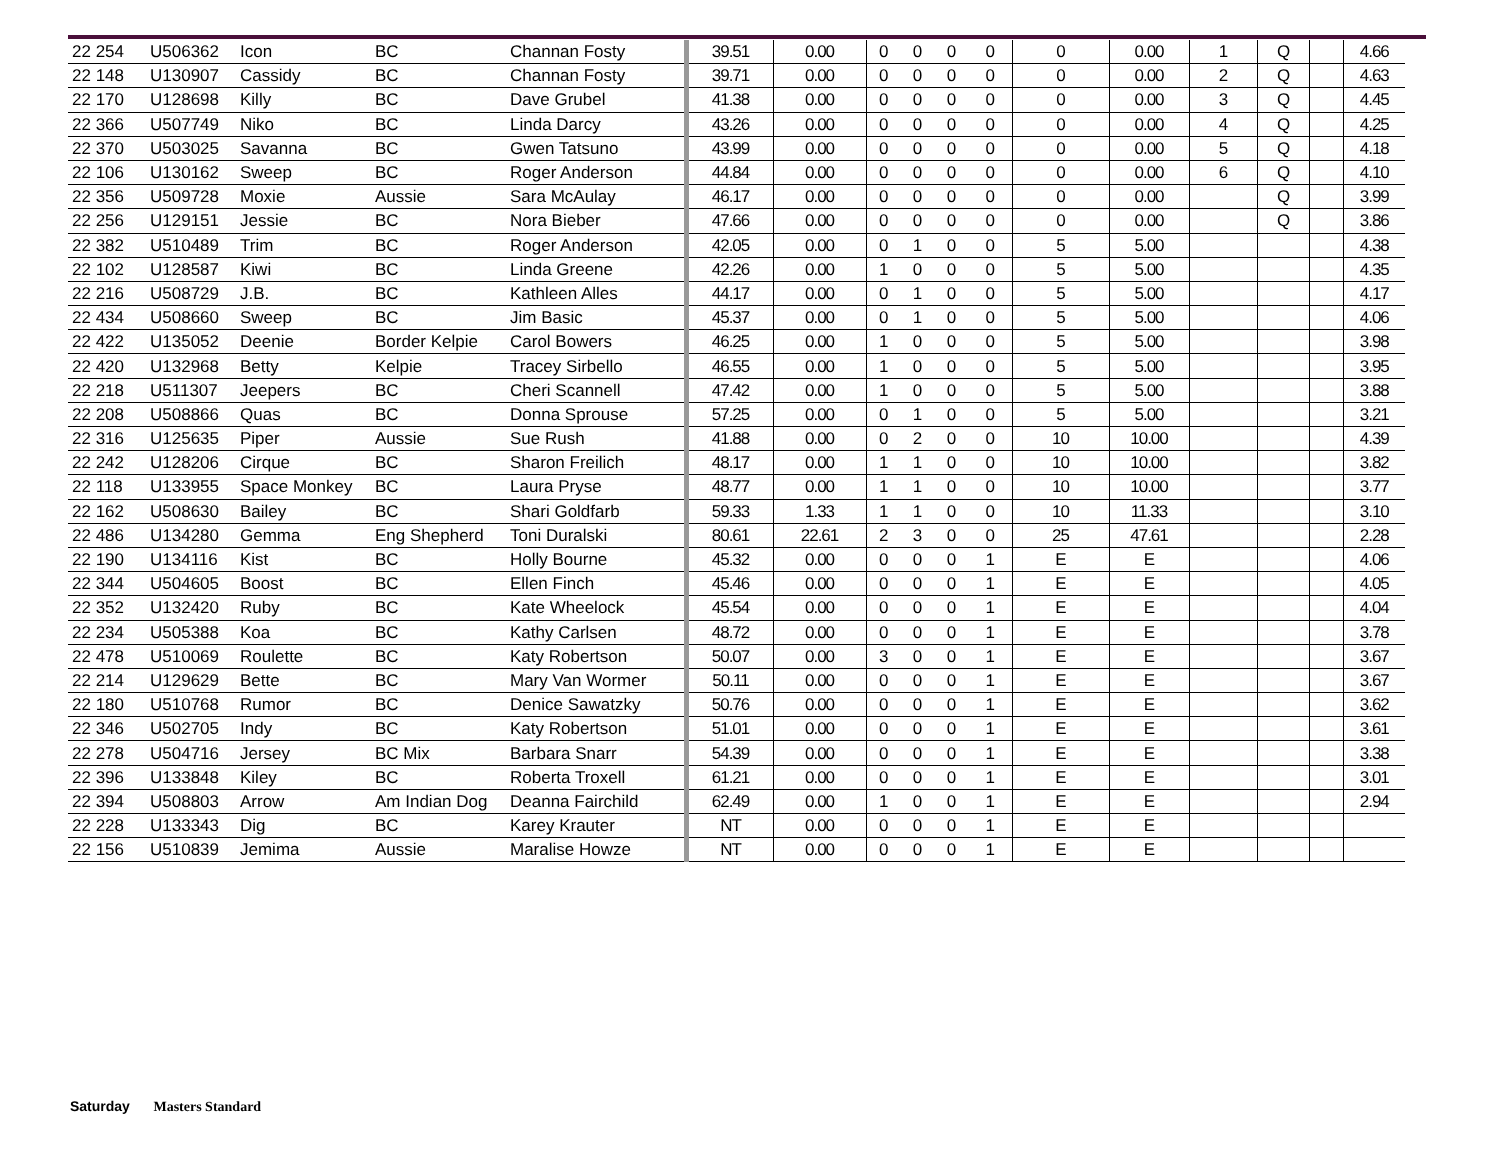| 22 254 | U506362 | Icon | BC | Channan Fosty | 39.51 | 0.00 | 0 | 0 | 0 | 0 | 0 | 0.00 | 1 | Q | | 4.66 |
| 22 148 | U130907 | Cassidy | BC | Channan Fosty | 39.71 | 0.00 | 0 | 0 | 0 | 0 | 0 | 0.00 | 2 | Q | | 4.63 |
| 22 170 | U128698 | Killy | BC | Dave Grubel | 41.38 | 0.00 | 0 | 0 | 0 | 0 | 0 | 0.00 | 3 | Q | | 4.45 |
| 22 366 | U507749 | Niko | BC | Linda Darcy | 43.26 | 0.00 | 0 | 0 | 0 | 0 | 0 | 0.00 | 4 | Q | | 4.25 |
| 22 370 | U503025 | Savanna | BC | Gwen Tatsuno | 43.99 | 0.00 | 0 | 0 | 0 | 0 | 0 | 0.00 | 5 | Q | | 4.18 |
| 22 106 | U130162 | Sweep | BC | Roger Anderson | 44.84 | 0.00 | 0 | 0 | 0 | 0 | 0 | 0.00 | 6 | Q | | 4.10 |
| 22 356 | U509728 | Moxie | Aussie | Sara McAulay | 46.17 | 0.00 | 0 | 0 | 0 | 0 | 0 | 0.00 | | Q | | 3.99 |
| 22 256 | U129151 | Jessie | BC | Nora Bieber | 47.66 | 0.00 | 0 | 0 | 0 | 0 | 0 | 0.00 | | Q | | 3.86 |
| 22 382 | U510489 | Trim | BC | Roger Anderson | 42.05 | 0.00 | 0 | 1 | 0 | 0 | 5 | 5.00 | | | | 4.38 |
| 22 102 | U128587 | Kiwi | BC | Linda Greene | 42.26 | 0.00 | 1 | 0 | 0 | 0 | 5 | 5.00 | | | | 4.35 |
| 22 216 | U508729 | J.B. | BC | Kathleen Alles | 44.17 | 0.00 | 0 | 1 | 0 | 0 | 5 | 5.00 | | | | 4.17 |
| 22 434 | U508660 | Sweep | BC | Jim Basic | 45.37 | 0.00 | 0 | 1 | 0 | 0 | 5 | 5.00 | | | | 4.06 |
| 22 422 | U135052 | Deenie | Border Kelpie | Carol Bowers | 46.25 | 0.00 | 1 | 0 | 0 | 0 | 5 | 5.00 | | | | 3.98 |
| 22 420 | U132968 | Betty | Kelpie | Tracey Sirbello | 46.55 | 0.00 | 1 | 0 | 0 | 0 | 5 | 5.00 | | | | 3.95 |
| 22 218 | U511307 | Jeepers | BC | Cheri Scannell | 47.42 | 0.00 | 1 | 0 | 0 | 0 | 5 | 5.00 | | | | 3.88 |
| 22 208 | U508866 | Quas | BC | Donna Sprouse | 57.25 | 0.00 | 0 | 1 | 0 | 0 | 5 | 5.00 | | | | 3.21 |
| 22 316 | U125635 | Piper | Aussie | Sue Rush | 41.88 | 0.00 | 0 | 2 | 0 | 0 | 10 | 10.00 | | | | 4.39 |
| 22 242 | U128206 | Cirque | BC | Sharon Freilich | 48.17 | 0.00 | 1 | 1 | 0 | 0 | 10 | 10.00 | | | | 3.82 |
| 22 118 | U133955 | Space Monkey | BC | Laura Pryse | 48.77 | 0.00 | 1 | 1 | 0 | 0 | 10 | 10.00 | | | | 3.77 |
| 22 162 | U508630 | Bailey | BC | Shari Goldfarb | 59.33 | 1.33 | 1 | 1 | 0 | 0 | 10 | 11.33 | | | | 3.10 |
| 22 486 | U134280 | Gemma | Eng Shepherd | Toni Duralski | 80.61 | 22.61 | 2 | 3 | 0 | 0 | 25 | 47.61 | | | | 2.28 |
| 22 190 | U134116 | Kist | BC | Holly Bourne | 45.32 | 0.00 | 0 | 0 | 0 | 1 | E | E | | | | 4.06 |
| 22 344 | U504605 | Boost | BC | Ellen Finch | 45.46 | 0.00 | 0 | 0 | 0 | 1 | E | E | | | | 4.05 |
| 22 352 | U132420 | Ruby | BC | Kate Wheelock | 45.54 | 0.00 | 0 | 0 | 0 | 1 | E | E | | | | 4.04 |
| 22 234 | U505388 | Koa | BC | Kathy Carlsen | 48.72 | 0.00 | 0 | 0 | 0 | 1 | E | E | | | | 3.78 |
| 22 478 | U510069 | Roulette | BC | Katy Robertson | 50.07 | 0.00 | 3 | 0 | 0 | 1 | E | E | | | | 3.67 |
| 22 214 | U129629 | Bette | BC | Mary Van Wormer | 50.11 | 0.00 | 0 | 0 | 0 | 1 | E | E | | | | 3.67 |
| 22 180 | U510768 | Rumor | BC | Denice Sawatzky | 50.76 | 0.00 | 0 | 0 | 0 | 1 | E | E | | | | 3.62 |
| 22 346 | U502705 | Indy | BC | Katy Robertson | 51.01 | 0.00 | 0 | 0 | 0 | 1 | E | E | | | | 3.61 |
| 22 278 | U504716 | Jersey | BC Mix | Barbara Snarr | 54.39 | 0.00 | 0 | 0 | 0 | 1 | E | E | | | | 3.38 |
| 22 396 | U133848 | Kiley | BC | Roberta Troxell | 61.21 | 0.00 | 0 | 0 | 0 | 1 | E | E | | | | 3.01 |
| 22 394 | U508803 | Arrow | Am Indian Dog | Deanna Fairchild | 62.49 | 0.00 | 1 | 0 | 0 | 1 | E | E | | | | 2.94 |
| 22 228 | U133343 | Dig | BC | Karey Krauter | NT | 0.00 | 0 | 0 | 0 | 1 | E | E | | | | |
| 22 156 | U510839 | Jemima | Aussie | Maralise Howze | NT | 0.00 | 0 | 0 | 0 | 1 | E | E | | | | |
Saturday Masters Standard